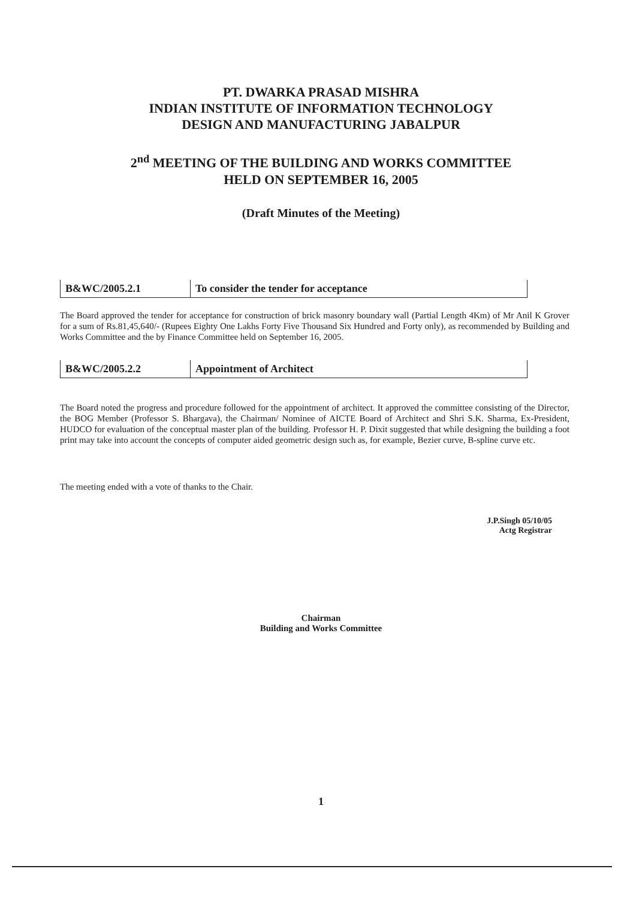PT. DWARKA PRASAD MISHRA
INDIAN INSTITUTE OF INFORMATION TECHNOLOGY
DESIGN AND MANUFACTURING JABALPUR
2<sup>nd</sup> MEETING OF THE BUILDING AND WORKS COMMITTEE
HELD ON SEPTEMBER 16, 2005
(Draft Minutes of the Meeting)
| B&WC/2005.2.1 | To consider the tender for acceptance |
The Board approved the tender for acceptance for construction of brick masonry boundary wall (Partial Length 4Km) of Mr Anil K Grover for a sum of Rs.81,45,640/- (Rupees Eighty One Lakhs Forty Five Thousand Six Hundred and Forty only), as recommended by Building and Works Committee and the by Finance Committee held on September 16, 2005.
| B&WC/2005.2.2 | Appointment of Architect |
The Board noted the progress and procedure followed for the appointment of architect. It approved the committee consisting of the Director, the BOG Member (Professor S. Bhargava), the Chairman/ Nominee of AICTE Board of Architect and Shri S.K. Sharma, Ex-President, HUDCO for evaluation of the conceptual master plan of the building. Professor H. P. Dixit suggested that while designing the building a foot print may take into account the concepts of computer aided geometric design such as, for example, Bezier curve, B-spline curve etc.
The meeting ended with a vote of thanks to the Chair.
J.P.Singh 05/10/05
Actg Registrar
Chairman
Building and Works Committee
1